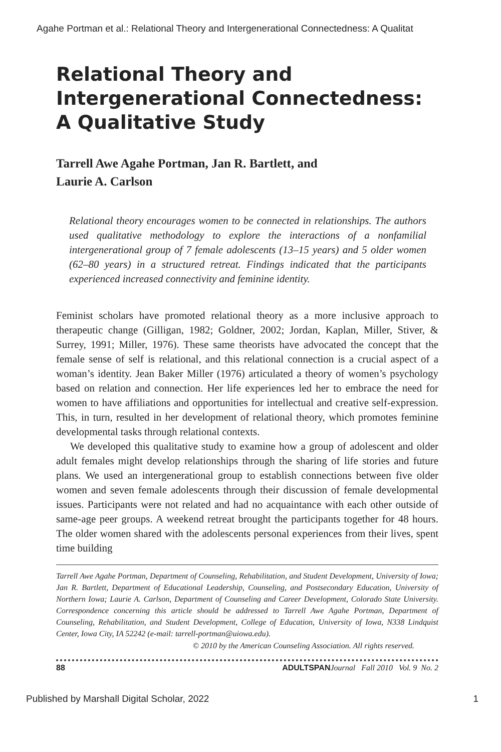Agahe Portman et al.: Relational Theory and Intergenerational Connectedness: A Qualitat
Relational Theory and Intergenerational Connectedness: A Qualitative Study
Tarrell Awe Agahe Portman, Jan R. Bartlett, and
Laurie A. Carlson
Relational theory encourages women to be connected in relationships. The authors used qualitative methodology to explore the interactions of a nonfamilial intergenerational group of 7 female adolescents (13–15 years) and 5 older women (62–80 years) in a structured retreat. Findings indicated that the participants experienced increased connectivity and feminine identity.
Feminist scholars have promoted relational theory as a more inclusive approach to therapeutic change (Gilligan, 1982; Goldner, 2002; Jordan, Kaplan, Miller, Stiver, & Surrey, 1991; Miller, 1976). These same theorists have advocated the concept that the female sense of self is relational, and this relational connection is a crucial aspect of a woman’s identity. Jean Baker Miller (1976) articulated a theory of women’s psychology based on relation and connection. Her life experiences led her to embrace the need for women to have affiliations and opportunities for intellectual and creative self-expression. This, in turn, resulted in her development of relational theory, which promotes feminine developmental tasks through relational contexts.
We developed this qualitative study to examine how a group of adolescent and older adult females might develop relationships through the sharing of life stories and future plans. We used an intergenerational group to establish connections between five older women and seven female adolescents through their discussion of female developmental issues. Participants were not related and had no acquaintance with each other outside of same-age peer groups. A weekend retreat brought the participants together for 48 hours. The older women shared with the adolescents personal experiences from their lives, spent time building
Tarrell Awe Agahe Portman, Department of Counseling, Rehabilitation, and Student Development, University of Iowa; Jan R. Bartlett, Department of Educational Leadership, Counseling, and Postsecondary Education, University of Northern Iowa; Laurie A. Carlson, Department of Counseling and Career Development, Colorado State University. Correspondence concerning this article should be addressed to Tarrell Awe Agahe Portman, Department of Counseling, Rehabilitation, and Student Development, College of Education, University of Iowa, N338 Lindquist Center, Iowa City, IA 52242 (e-mail: tarrell-portman@uiowa.edu).
© 2010 by the American Counseling Association. All rights reserved.
88 ADULTSPAN Journal Fall 2010 Vol. 9 No. 2
Published by Marshall Digital Scholar, 2022 1